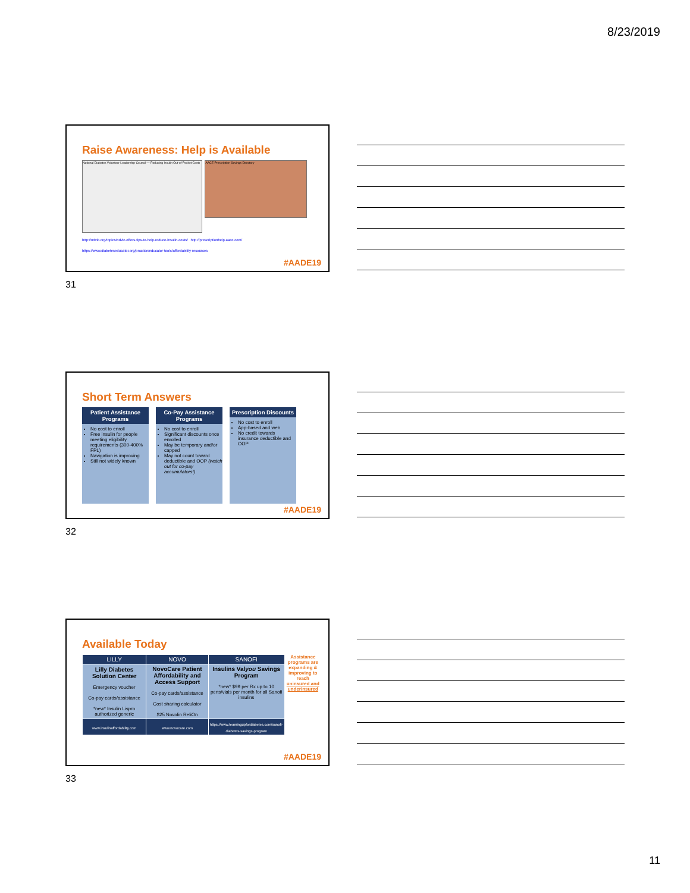8/23/2019
Raise Awareness: Help is Available
National Diabetes Volunteer Leadership Council — Reducing Insulin Out-of-Pocket Costs
AACE Prescription Savings Directory
http://ndvlc.org/topics/ndvlc-offers-tips-to-help-reduce-insulin-costs/ http://prescriptionhelp.aace.com/ https://www.diabeteseducator.org/practice/educator-tools/affordability-resources
#AADE19
31
Short Term Answers
Patient Assistance Programs
No cost to enroll
Free insulin for people meeting eligibility requirements (300-400% FPL)
Navigation is improving
Still not widely known
Co-Pay Assistance Programs
No cost to enroll
Significant discounts once enrolled
May be temporary and/or capped
May not count toward deductible and OOP (watch out for co-pay accumulators!)
Prescription Discounts
No cost to enroll
App-based and web
No credit towards insurance deductible and OOP
#AADE19
32
Available Today
| LILLY | NOVO | SANOFI |
| --- | --- | --- |
| Lilly Diabetes Solution Center Emergency voucher Co-pay cards/assistance *new* Insulin Lispro authorized generic | NovoCare Patient Affordability and Access Support Co-pay cards/assistance Cost sharing calculator $25 Novolin ReliOn | Insulins Val you Savings Program *new* $99 per Rx up to 10 pens/vials per month for all Sanofi insulins |
| www.insulinaffordability.com | www.novocare.com | https://www.teamingupfordiabetes.com/sanofi-diabetes-savings-program |
Assistance programs are expanding & improving to reach uninsured and underinsured
#AADE19
33
11